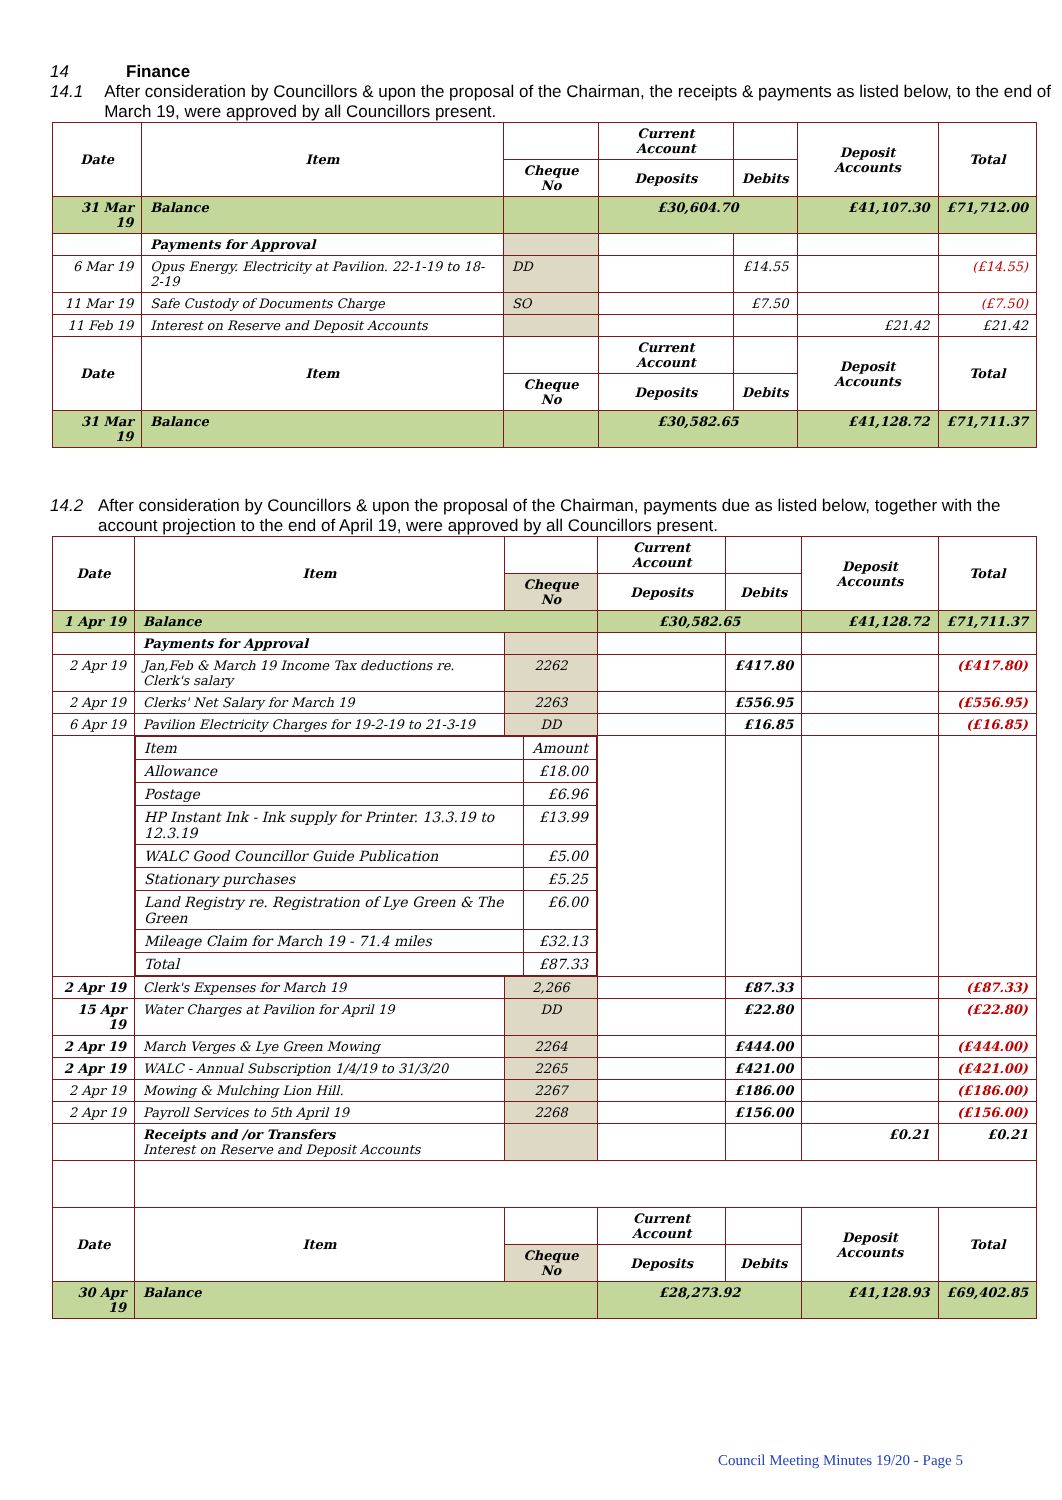14 Finance
14.1 After consideration by Councillors & upon the proposal of the Chairman, the receipts & payments as listed below, to the end of March 19, were approved by all Councillors present.
| Date | Item | | Current Account | | Deposit Accounts | Total |
| --- | --- | --- | --- | --- | --- | --- |
| | | Cheque No | Deposits | Debits | | |
| 31 Mar 19 | Balance | | £30,604.70 | | £41,107.30 | £71,712.00 |
| | Payments for Approval | | | | | |
| 6 Mar 19 | Opus Energy. Electricity at Pavilion. 22-1-19 to 18-2-19 | DD | | £14.55 | | (£14.55) |
| 11 Mar 19 | Safe Custody of Documents Charge | SO | | £7.50 | | (£7.50) |
| 11 Feb 19 | Interest on Reserve and Deposit Accounts | | | | £21.42 | £21.42 |
| Date | Item | | Current Account | | Deposit Accounts | Total |
| | | Cheque No | Deposits | Debits | | |
| 31 Mar 19 | Balance | | £30,582.65 | | £41,128.72 | £71,711.37 |
14.2 After consideration by Councillors & upon the proposal of the Chairman, payments due as listed below, together with the account projection to the end of April 19, were approved by all Councillors present.
| Date | Item | | Current Account | | Deposit Accounts | Total |
| --- | --- | --- | --- | --- | --- | --- |
| | | Cheque No | Deposits | Debits | | |
| 1 Apr 19 | Balance | | £30,582.65 | | £41,128.72 | £71,711.37 |
| | Payments for Approval | | | | | |
| 2 Apr 19 | Jan,Feb & March 19 Income Tax deductions re. Clerk's salary | 2262 | | £417.80 | | (£417.80) |
| 2 Apr 19 | Clerks' Net Salary for March 19 | 2263 | | £556.95 | | (£556.95) |
| 6 Apr 19 | Pavilion Electricity Charges for 19-2-19 to 21-3-19 | DD | | £16.85 | | (£16.85) |
| | / Item / Amount / / Allowance / £18.00 / / Postage / £6.96 / / HP Instant Ink - Ink supply for Printer. 13.3.19 to 12.3.19 / £13.99 / / WALC Good Councillor Guide Publication / £5.00 / / Stationary purchases / £5.25 / / Land Registry re. Registration of Lye Green & The Green / £6.00 / / Mileage Claim for March 19 - 71.4 miles / £32.13 / / Total / £87.33 / | | | | | |
| 2 Apr 19 | Clerk's Expenses for March 19 | 2,266 | | £87.33 | | (£87.33) |
| 15 Apr 19 | Water Charges at Pavilion for April 19 | DD | | £22.80 | | (£22.80) |
| 2 Apr 19 | March Verges & Lye Green Mowing | 2264 | | £444.00 | | (£444.00) |
| 2 Apr 19 | WALC - Annual Subscription 1/4/19 to 31/3/20 | 2265 | | £421.00 | | (£421.00) |
| 2 Apr 19 | Mowing & Mulching Lion Hill. | 2267 | | £186.00 | | (£186.00) |
| 2 Apr 19 | Payroll Services to 5th April 19 | 2268 | | £156.00 | | (£156.00) |
| | Receipts and /or Transfers Interest on Reserve and Deposit Accounts | | | | £0.21 | £0.21 |
| Date | Item | | Current Account | | Deposit Accounts | Total |
| | | Cheque No | Deposits | Debits | | |
| 30 Apr 19 | Balance | | £28,273.92 | | £41,128.93 | £69,402.85 |
Council Meeting Minutes 19/20 - Page 5